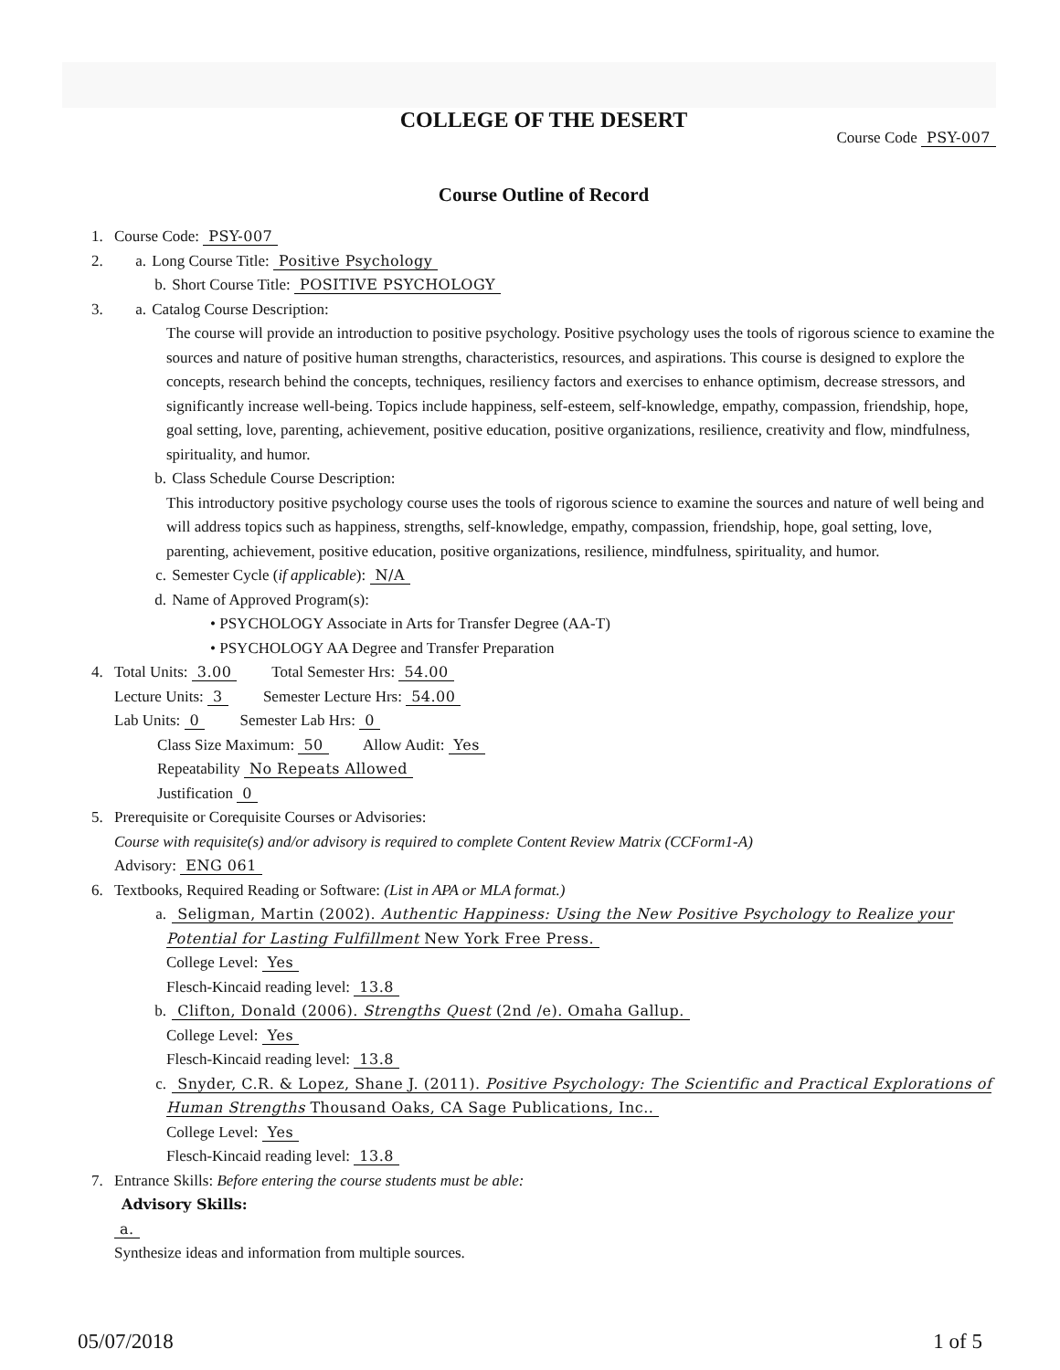COLLEGE OF THE DESERT
Course Code PSY-007
Course Outline of Record
1. Course Code: PSY-007
2. a. Long Course Title: Positive Psychology
b. Short Course Title: POSITIVE PSYCHOLOGY
3. a. Catalog Course Description:
The course will provide an introduction to positive psychology. Positive psychology uses the tools of rigorous science to examine the sources and nature of positive human strengths, characteristics, resources, and aspirations. This course is designed to explore the concepts, research behind the concepts, techniques, resiliency factors and exercises to enhance optimism, decrease stressors, and significantly increase well-being. Topics include happiness, self-esteem, self-knowledge, empathy, compassion, friendship, hope, goal setting, love, parenting, achievement, positive education, positive organizations, resilience, creativity and flow, mindfulness, spirituality, and humor.
b. Class Schedule Course Description:
This introductory positive psychology course uses the tools of rigorous science to examine the sources and nature of well being and will address topics such as happiness, strengths, self-knowledge, empathy, compassion, friendship, hope, goal setting, love, parenting, achievement, positive education, positive organizations, resilience, mindfulness, spirituality, and humor.
c. Semester Cycle (if applicable): N/A
d. Name of Approved Program(s):
• PSYCHOLOGY Associate in Arts for Transfer Degree (AA-T)
• PSYCHOLOGY AA Degree and Transfer Preparation
4. Total Units: 3.00 Total Semester Hrs: 54.00
Lecture Units: 3 Semester Lecture Hrs: 54.00
Lab Units: 0 Semester Lab Hrs: 0
Class Size Maximum: 50 Allow Audit: Yes
Repeatability No Repeats Allowed
Justification 0
5. Prerequisite or Corequisite Courses or Advisories:
Course with requisite(s) and/or advisory is required to complete Content Review Matrix (CCForm1-A)
Advisory: ENG 061
6. Textbooks, Required Reading or Software: (List in APA or MLA format.)
a. Seligman, Martin (2002). Authentic Happiness: Using the New Positive Psychology to Realize your Potential for Lasting Fulfillment New York Free Press.
College Level: Yes
Flesch-Kincaid reading level: 13.8
b. Clifton, Donald (2006). Strengths Quest (2nd /e). Omaha Gallup.
College Level: Yes
Flesch-Kincaid reading level: 13.8
c. Snyder, C.R. & Lopez, Shane J. (2011). Positive Psychology: The Scientific and Practical Explorations of Human Strengths Thousand Oaks, CA Sage Publications, Inc..
College Level: Yes
Flesch-Kincaid reading level: 13.8
7. Entrance Skills: Before entering the course students must be able:
Advisory Skills:
a.
Synthesize ideas and information from multiple sources.
05/07/2018 1 of 5